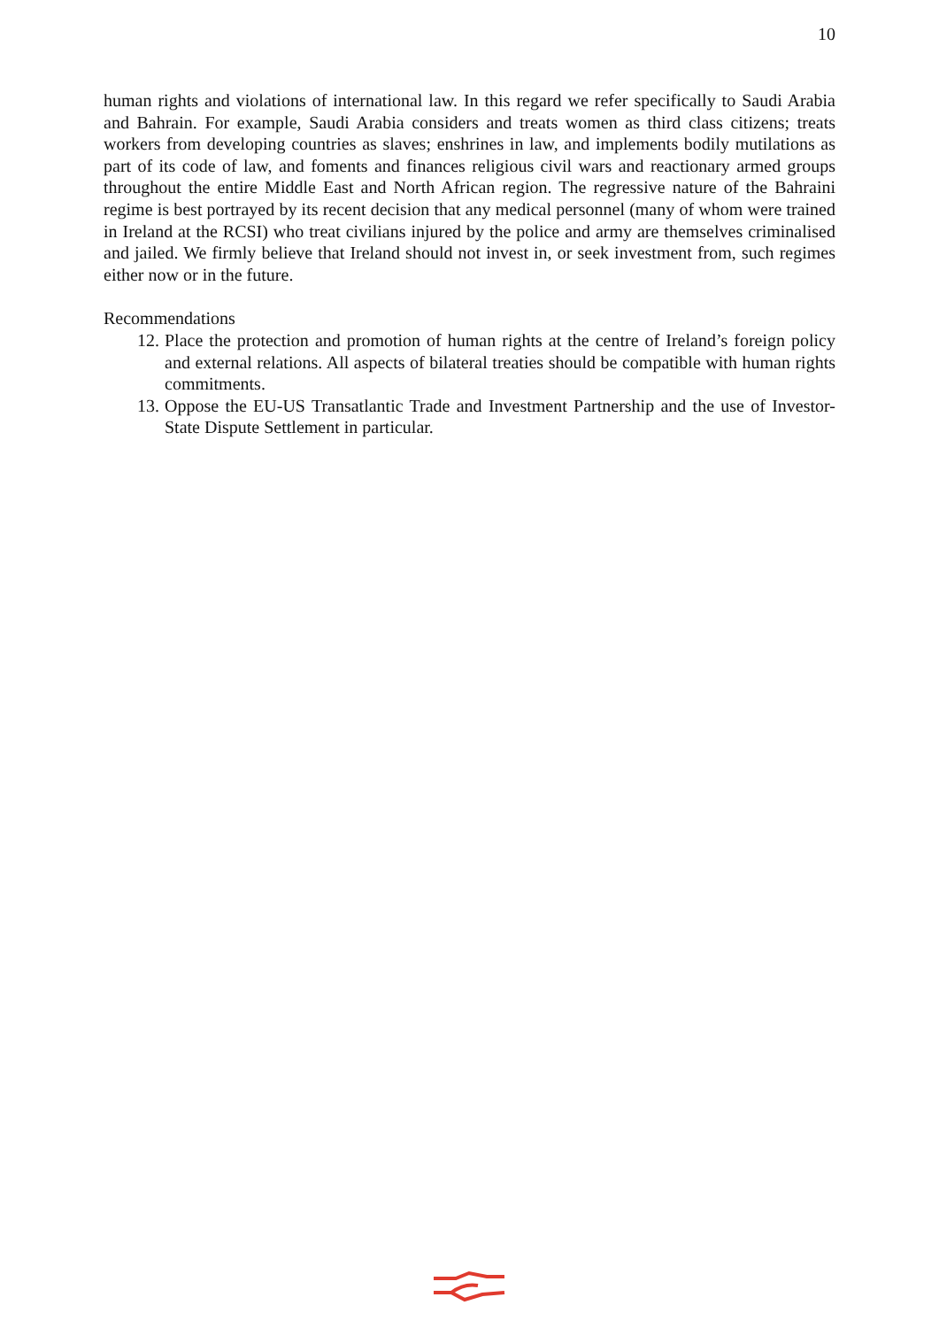10
human rights and violations of international law. In this regard we refer specifically to Saudi Arabia and Bahrain. For example, Saudi Arabia considers and treats women as third class citizens; treats workers from developing countries as slaves; enshrines in law, and implements bodily mutilations as part of its code of law, and foments and finances religious civil wars and reactionary armed groups throughout the entire Middle East and North African region. The regressive nature of the Bahraini regime is best portrayed by its recent decision that any medical personnel (many of whom were trained in Ireland at the RCSI) who treat civilians injured by the police and army are themselves criminalised and jailed. We firmly believe that Ireland should not invest in, or seek investment from, such regimes either now or in the future.
Recommendations
12. Place the protection and promotion of human rights at the centre of Ireland’s foreign policy and external relations. All aspects of bilateral treaties should be compatible with human rights commitments.
13. Oppose the EU-US Transatlantic Trade and Investment Partnership and the use of Investor-State Dispute Settlement in particular.